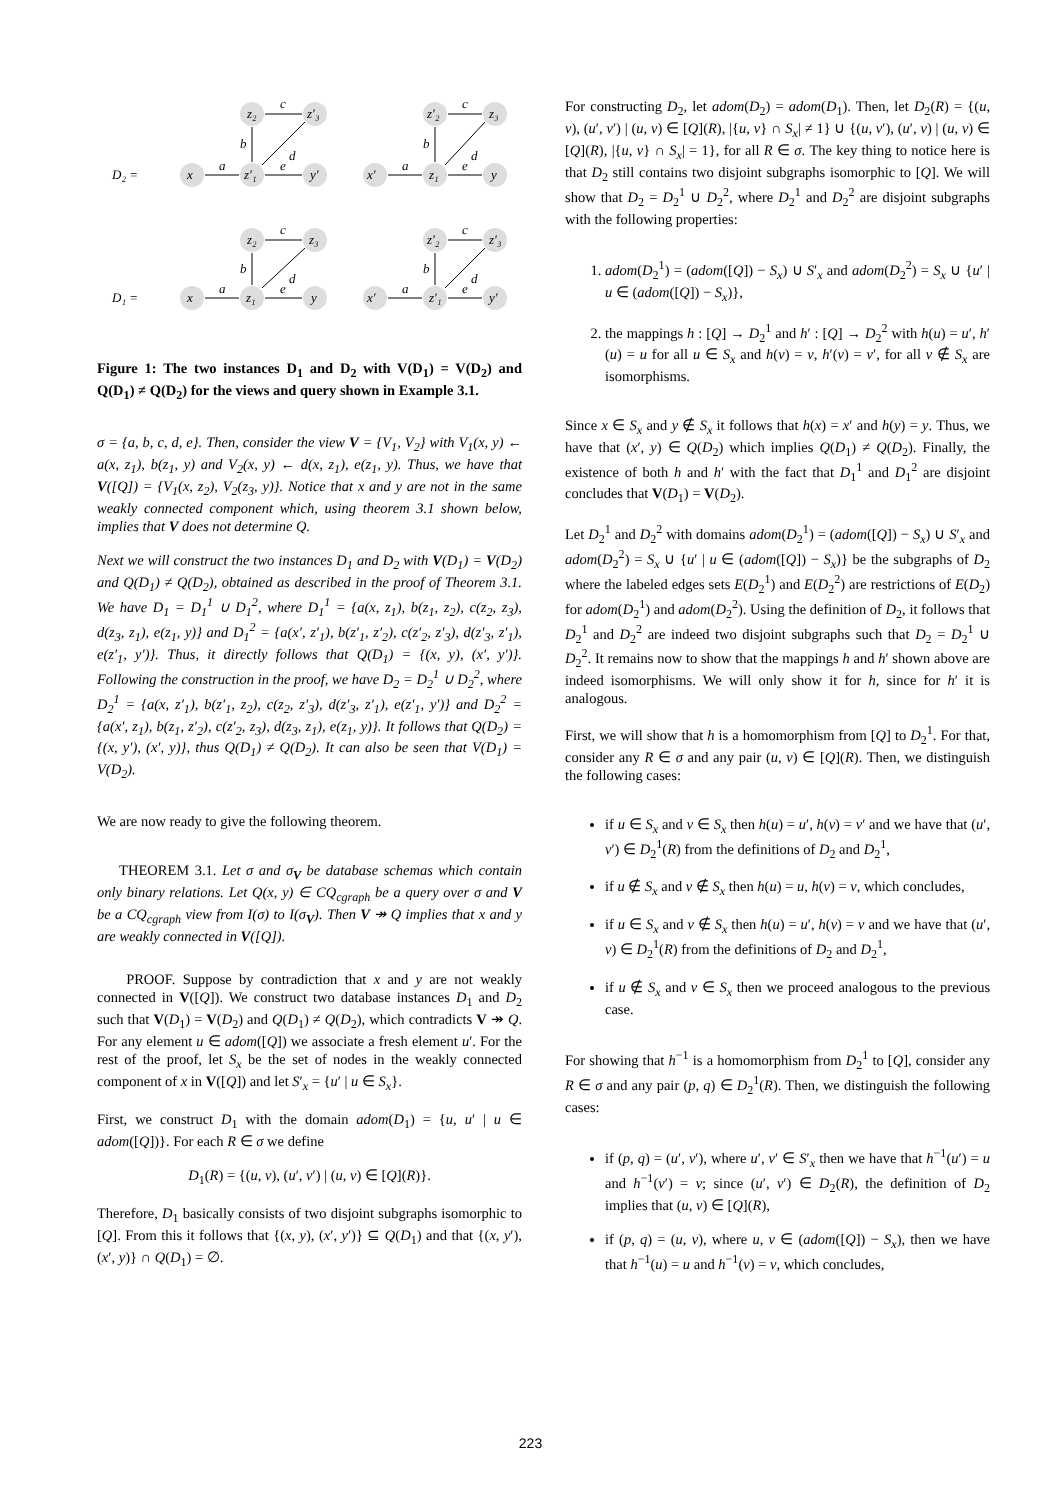D₂ =
z₂
z′₃
x
z′₁
y′
z′₂
z₃
x′
z₁
y
D₁ =
z₂
z₃
x
z₁
y
z′₂
z′₃
x′
z′₁
y′
c
a
b
e
d
c
a
b
e
d
c
a
b
e
d
c
a
b
e
d
Figure 1: The two instances D<sub>1</sub> and D<sub>2</sub> with V(D<sub>1</sub>) = V(D<sub>2</sub>) and Q(D<sub>1</sub>) ≠ Q(D<sub>2</sub>) for the views and query shown in Example 3.1.
σ = {a, b, c, d, e}. Then, consider the view V = {V<sub>1</sub>, V<sub>2</sub>} with V<sub>1</sub>(x, y) ← a(x, z<sub>1</sub>), b(z<sub>1</sub>, y) and V<sub>2</sub>(x, y) ← d(x, z<sub>1</sub>), e(z<sub>1</sub>, y). Thus, we have that V([Q]) = {V<sub>1</sub>(x, z<sub>2</sub>), V<sub>2</sub>(z<sub>3</sub>, y)}. Notice that x and y are not in the same weakly connected component which, using theorem 3.1 shown below, implies that V does not determine Q.
Next we will construct the two instances D<sub>1</sub> and D<sub>2</sub> with V(D<sub>1</sub>) = V(D<sub>2</sub>) and Q(D<sub>1</sub>) ≠ Q(D<sub>2</sub>), obtained as described in the proof of Theorem 3.1. We have D<sub>1</sub> = D<sub>1</sub><sup>1</sup> ∪ D<sub>1</sub><sup>2</sup>, where D<sub>1</sub><sup>1</sup> = {a(x, z<sub>1</sub>), b(z<sub>1</sub>, z<sub>2</sub>), c(z<sub>2</sub>, z<sub>3</sub>), d(z<sub>3</sub>, z<sub>1</sub>), e(z<sub>1</sub>, y)} and D<sub>1</sub><sup>2</sup> = {a(x′, z′<sub>1</sub>), b(z′<sub>1</sub>, z′<sub>2</sub>), c(z′<sub>2</sub>, z′<sub>3</sub>), d(z′<sub>3</sub>, z′<sub>1</sub>), e(z′<sub>1</sub>, y′)}. Thus, it directly follows that Q(D<sub>1</sub>) = {(x, y), (x′, y′)}. Following the construction in the proof, we have D<sub>2</sub> = D<sub>2</sub><sup>1</sup> ∪ D<sub>2</sub><sup>2</sup>, where D<sub>2</sub><sup>1</sup> = {a(x, z′<sub>1</sub>), b(z′<sub>1</sub>, z<sub>2</sub>), c(z<sub>2</sub>, z′<sub>3</sub>), d(z′<sub>3</sub>, z′<sub>1</sub>), e(z′<sub>1</sub>, y′)} and D<sub>2</sub><sup>2</sup> = {a(x′, z<sub>1</sub>), b(z<sub>1</sub>, z′<sub>2</sub>), c(z′<sub>2</sub>, z<sub>3</sub>), d(z<sub>3</sub>, z<sub>1</sub>), e(z<sub>1</sub>, y)}. It follows that Q(D<sub>2</sub>) = {(x, y′), (x′, y)}, thus Q(D<sub>1</sub>) ≠ Q(D<sub>2</sub>). It can also be seen that V(D<sub>1</sub>) = V(D<sub>2</sub>).
We are now ready to give the following theorem.
THEOREM 3.1. Let σ and σ<sub>V</sub> be database schemas which contain only binary relations. Let Q(x, y) ∈ CQ<sub>cgraph</sub> be a query over σ and V be a CQ<sub>cgraph</sub> view from I(σ) to I(σ<sub>V</sub>). Then V ↠ Q implies that x and y are weakly connected in V([Q]).
PROOF. Suppose by contradiction that x and y are not weakly connected in V([Q]). We construct two database instances D<sub>1</sub> and D<sub>2</sub> such that V(D<sub>1</sub>) = V(D<sub>2</sub>) and Q(D<sub>1</sub>) ≠ Q(D<sub>2</sub>), which contradicts V ↠ Q. For any element u ∈ adom([Q]) we associate a fresh element u′. For the rest of the proof, let S<sub>x</sub> be the set of nodes in the weakly connected component of x in V([Q]) and let S′<sub>x</sub> = {u′ | u ∈ S<sub>x</sub>}.
First, we construct D<sub>1</sub> with the domain adom(D<sub>1</sub>) = {u, u′ | u ∈ adom([Q])}. For each R ∈ σ we define
D<sub>1</sub>(R) = {(u, v), (u′, v′) | (u, v) ∈ [Q](R)}.
Therefore, D<sub>1</sub> basically consists of two disjoint subgraphs isomorphic to [Q]. From this it follows that {(x, y), (x′, y′)} ⊆ Q(D<sub>1</sub>) and that {(x, y′), (x′, y)} ∩ Q(D<sub>1</sub>) = ∅.
For constructing D<sub>2</sub>, let adom(D<sub>2</sub>) = adom(D<sub>1</sub>). Then, let D<sub>2</sub>(R) = {(u, v), (u′, v′) | (u, v) ∈ [Q](R), |{u, v} ∩ S<sub>x</sub>| ≠ 1} ∪ {(u, v′), (u′, v) | (u, v) ∈ [Q](R), |{u, v} ∩ S<sub>x</sub>| = 1}, for all R ∈ σ. The key thing to notice here is that D<sub>2</sub> still contains two disjoint subgraphs isomorphic to [Q]. We will show that D<sub>2</sub> = D<sub>2</sub><sup>1</sup> ∪ D<sub>2</sub><sup>2</sup>, where D<sub>2</sub><sup>1</sup> and D<sub>2</sub><sup>2</sup> are disjoint subgraphs with the following properties:
1. adom(D<sub>2</sub><sup>1</sup>) = (adom([Q]) − S<sub>x</sub>) ∪ S′<sub>x</sub> and adom(D<sub>2</sub><sup>2</sup>) = S<sub>x</sub> ∪ {u′ | u ∈ (adom([Q]) − S<sub>x</sub>)},
2. the mappings h : [Q] → D<sub>2</sub><sup>1</sup> and h′ : [Q] → D<sub>2</sub><sup>2</sup> with h(u) = u′, h′(u) = u for all u ∈ S<sub>x</sub> and h(v) = v, h′(v) = v′, for all v ∉ S<sub>x</sub> are isomorphisms.
Since x ∈ S<sub>x</sub> and y ∉ S<sub>x</sub> it follows that h(x) = x′ and h(y) = y. Thus, we have that (x′, y) ∈ Q(D<sub>2</sub>) which implies Q(D<sub>1</sub>) ≠ Q(D<sub>2</sub>). Finally, the existence of both h and h′ with the fact that D<sub>1</sub><sup>1</sup> and D<sub>1</sub><sup>2</sup> are disjoint concludes that V(D<sub>1</sub>) = V(D<sub>2</sub>).
Let D<sub>2</sub><sup>1</sup> and D<sub>2</sub><sup>2</sup> with domains adom(D<sub>2</sub><sup>1</sup>) = (adom([Q]) − S<sub>x</sub>) ∪ S′<sub>x</sub> and adom(D<sub>2</sub><sup>2</sup>) = S<sub>x</sub> ∪ {u′ | u ∈ (adom([Q]) − S<sub>x</sub>)} be the subgraphs of D<sub>2</sub> where the labeled edges sets E(D<sub>2</sub><sup>1</sup>) and E(D<sub>2</sub><sup>2</sup>) are restrictions of E(D<sub>2</sub>) for adom(D<sub>2</sub><sup>1</sup>) and adom(D<sub>2</sub><sup>2</sup>). Using the definition of D<sub>2</sub>, it follows that D<sub>2</sub><sup>1</sup> and D<sub>2</sub><sup>2</sup> are indeed two disjoint subgraphs such that D<sub>2</sub> = D<sub>2</sub><sup>1</sup> ∪ D<sub>2</sub><sup>2</sup>. It remains now to show that the mappings h and h′ shown above are indeed isomorphisms. We will only show it for h, since for h′ it is analogous.
First, we will show that h is a homomorphism from [Q] to D<sub>2</sub><sup>1</sup>. For that, consider any R ∈ σ and any pair (u, v) ∈ [Q](R). Then, we distinguish the following cases:
if u ∈ S<sub>x</sub> and v ∈ S<sub>x</sub> then h(u) = u′, h(v) = v′ and we have that (u′, v′) ∈ D<sub>2</sub><sup>1</sup>(R) from the definitions of D<sub>2</sub> and D<sub>2</sub><sup>1</sup>,
if u ∉ S<sub>x</sub> and v ∉ S<sub>x</sub> then h(u) = u, h(v) = v, which concludes,
if u ∈ S<sub>x</sub> and v ∉ S<sub>x</sub> then h(u) = u′, h(v) = v and we have that (u′, v) ∈ D<sub>2</sub><sup>1</sup>(R) from the definitions of D<sub>2</sub> and D<sub>2</sub><sup>1</sup>,
if u ∉ S<sub>x</sub> and v ∈ S<sub>x</sub> then we proceed analogous to the previous case.
For showing that h<sup>−1</sup> is a homomorphism from D<sub>2</sub><sup>1</sup> to [Q], consider any R ∈ σ and any pair (p, q) ∈ D<sub>2</sub><sup>1</sup>(R). Then, we distinguish the following cases:
if (p, q) = (u′, v′), where u′, v′ ∈ S′<sub>x</sub> then we have that h<sup>−1</sup>(u′) = u and h<sup>−1</sup>(v′) = v; since (u′, v′) ∈ D<sub>2</sub>(R), the definition of D<sub>2</sub> implies that (u, v) ∈ [Q](R),
if (p, q) = (u, v), where u, v ∈ (adom([Q]) − S<sub>x</sub>), then we have that h<sup>−1</sup>(u) = u and h<sup>−1</sup>(v) = v, which concludes,
223